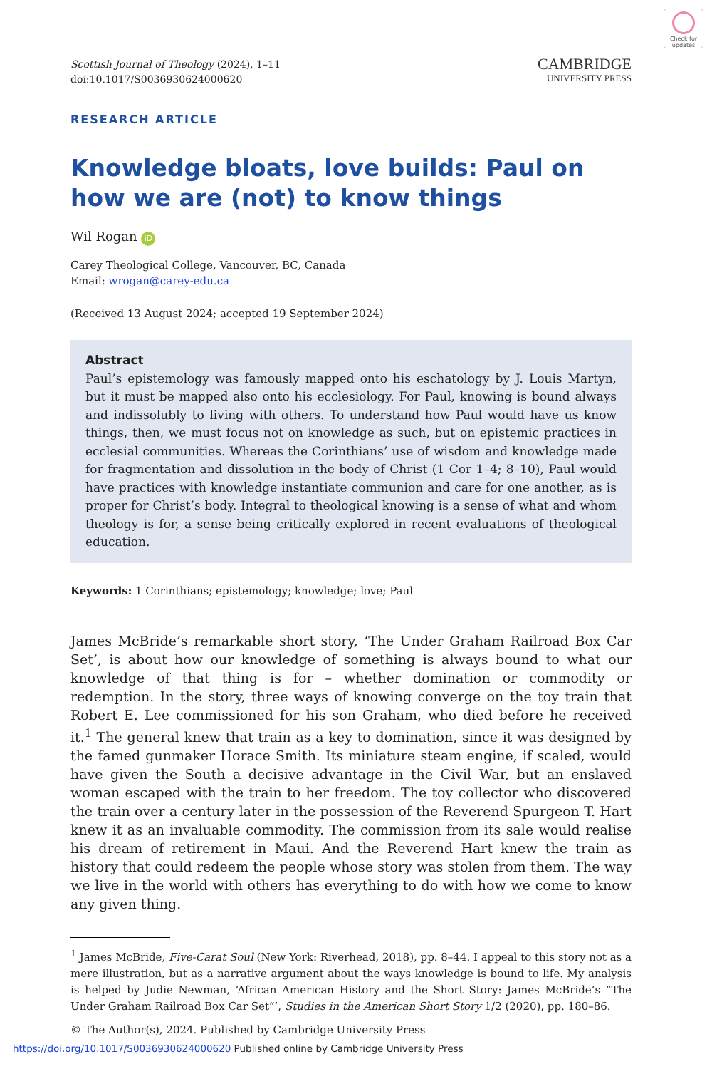Check for updates
Scottish Journal of Theology (2024), 1–11
doi:10.1017/S0036930624000620
CAMBRIDGE
UNIVERSITY PRESS
RESEARCH ARTICLE
Knowledge bloats, love builds: Paul on how we are (not) to know things
Wil Rogan iD
Carey Theological College, Vancouver, BC, Canada
Email: wrogan@carey-edu.ca
(Received 13 August 2024; accepted 19 September 2024)
Abstract
Paul’s epistemology was famously mapped onto his eschatology by J. Louis Martyn, but it must be mapped also onto his ecclesiology. For Paul, knowing is bound always and indissolubly to living with others. To understand how Paul would have us know things, then, we must focus not on knowledge as such, but on epistemic practices in ecclesial communities. Whereas the Corinthians’ use of wisdom and knowledge made for fragmentation and dissolution in the body of Christ (1 Cor 1–4; 8–10), Paul would have practices with knowledge instantiate communion and care for one another, as is proper for Christ’s body. Integral to theological knowing is a sense of what and whom theology is for, a sense being critically explored in recent evaluations of theological education.
Keywords: 1 Corinthians; epistemology; knowledge; love; Paul
James McBride’s remarkable short story, ‘The Under Graham Railroad Box Car Set’, is about how our knowledge of something is always bound to what our knowledge of that thing is for – whether domination or commodity or redemption. In the story, three ways of knowing converge on the toy train that Robert E. Lee commissioned for his son Graham, who died before he received it.<sup>1</sup> The general knew that train as a key to domination, since it was designed by the famed gunmaker Horace Smith. Its miniature steam engine, if scaled, would have given the South a decisive advantage in the Civil War, but an enslaved woman escaped with the train to her freedom. The toy collector who discovered the train over a century later in the possession of the Reverend Spurgeon T. Hart knew it as an invaluable commodity. The commission from its sale would realise his dream of retirement in Maui. And the Reverend Hart knew the train as history that could redeem the people whose story was stolen from them. The way we live in the world with others has everything to do with how we come to know any given thing.
<sup>1</sup> James McBride, Five-Carat Soul (New York: Riverhead, 2018), pp. 8–44. I appeal to this story not as a mere illustration, but as a narrative argument about the ways knowledge is bound to life. My analysis is helped by Judie Newman, ‘African American History and the Short Story: James McBride’s “The Under Graham Railroad Box Car Set”’, Studies in the American Short Story 1/2 (2020), pp. 180–86.
© The Author(s), 2024. Published by Cambridge University Press
https://doi.org/10.1017/S0036930624000620 Published online by Cambridge University Press